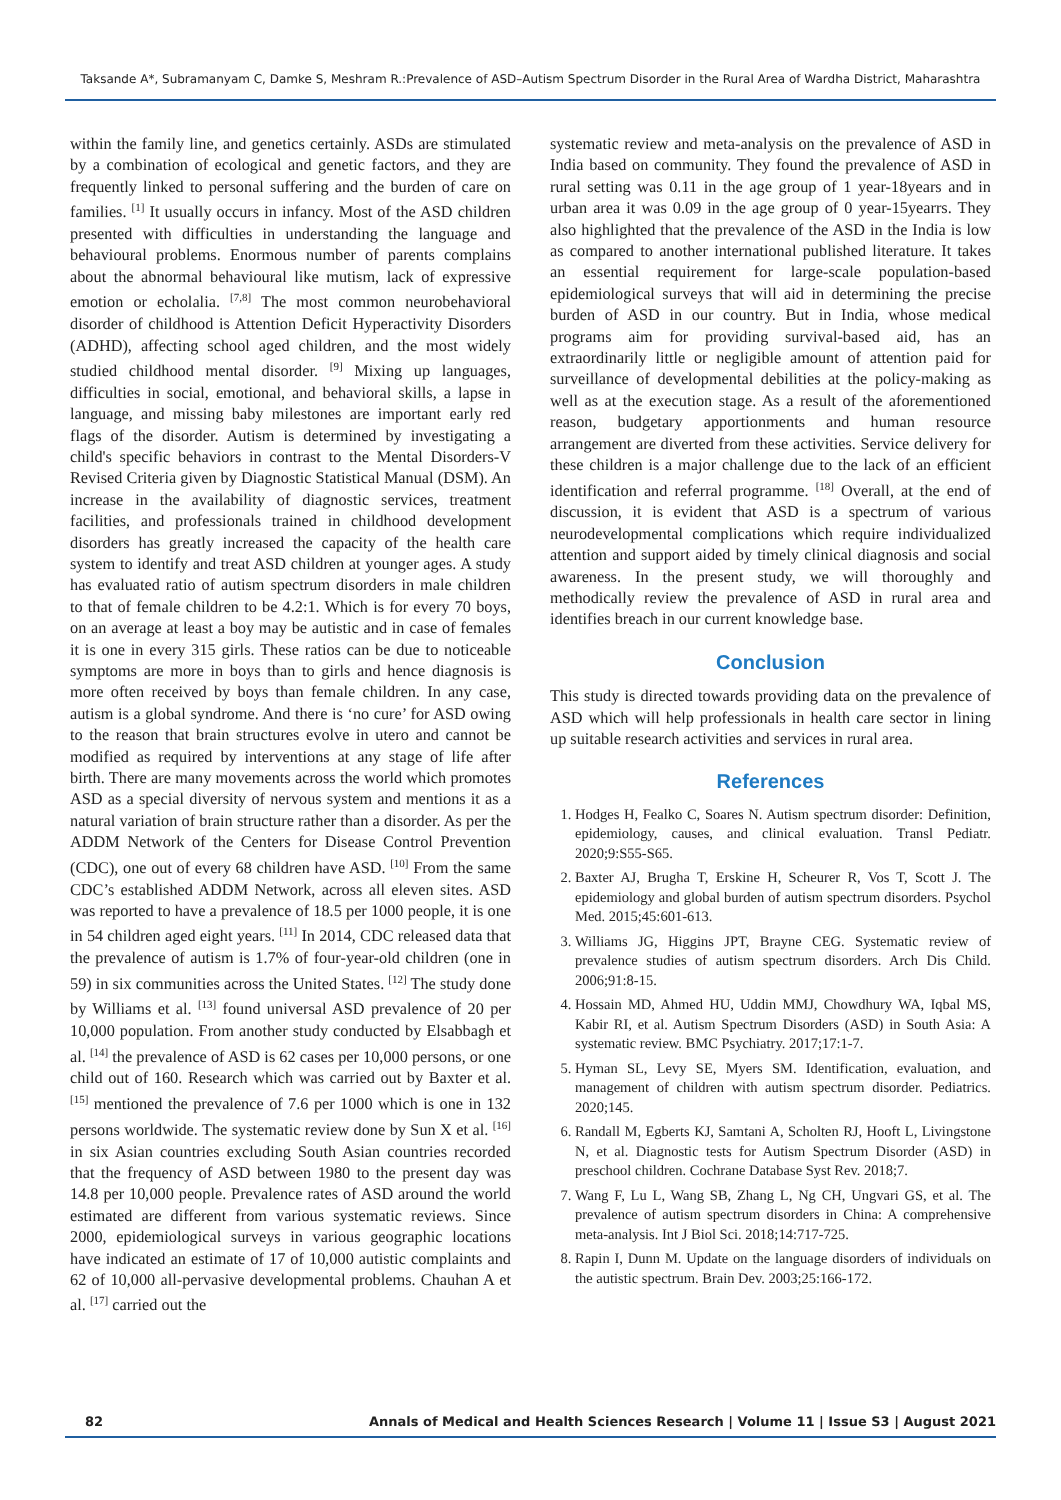Taksande A*, Subramanyam C, Damke S, Meshram R.:Prevalence of ASD–Autism Spectrum Disorder in the Rural Area of Wardha District, Maharashtra
within the family line, and genetics certainly. ASDs are stimulated by a combination of ecological and genetic factors, and they are frequently linked to personal suffering and the burden of care on families. <sup>[1]</sup> It usually occurs in infancy. Most of the ASD children presented with difficulties in understanding the language and behavioural problems. Enormous number of parents complains about the abnormal behavioural like mutism, lack of expressive emotion or echolalia. <sup>[7,8]</sup> The most common neurobehavioral disorder of childhood is Attention Deficit Hyperactivity Disorders (ADHD), affecting school aged children, and the most widely studied childhood mental disorder. <sup>[9]</sup> Mixing up languages, difficulties in social, emotional, and behavioral skills, a lapse in language, and missing baby milestones are important early red flags of the disorder. Autism is determined by investigating a child's specific behaviors in contrast to the Mental Disorders-V Revised Criteria given by Diagnostic Statistical Manual (DSM). An increase in the availability of diagnostic services, treatment facilities, and professionals trained in childhood development disorders has greatly increased the capacity of the health care system to identify and treat ASD children at younger ages. A study has evaluated ratio of autism spectrum disorders in male children to that of female children to be 4.2:1. Which is for every 70 boys, on an average at least a boy may be autistic and in case of females it is one in every 315 girls. These ratios can be due to noticeable symptoms are more in boys than to girls and hence diagnosis is more often received by boys than female children. In any case, autism is a global syndrome. And there is ‘no cure’ for ASD owing to the reason that brain structures evolve in utero and cannot be modified as required by interventions at any stage of life after birth. There are many movements across the world which promotes ASD as a special diversity of nervous system and mentions it as a natural variation of brain structure rather than a disorder. As per the ADDM Network of the Centers for Disease Control Prevention (CDC), one out of every 68 children have ASD. <sup>[10]</sup> From the same CDC’s established ADDM Network, across all eleven sites. ASD was reported to have a prevalence of 18.5 per 1000 people, it is one in 54 children aged eight years. <sup>[11]</sup> In 2014, CDC released data that the prevalence of autism is 1.7% of four-year-old children (one in 59) in six communities across the United States. <sup>[12]</sup> The study done by Williams et al. <sup>[13]</sup> found universal ASD prevalence of 20 per 10,000 population. From another study conducted by Elsabbagh et al. <sup>[14]</sup> the prevalence of ASD is 62 cases per 10,000 persons, or one child out of 160. Research which was carried out by Baxter et al. <sup>[15]</sup> mentioned the prevalence of 7.6 per 1000 which is one in 132 persons worldwide. The systematic review done by Sun X et al. <sup>[16]</sup> in six Asian countries excluding South Asian countries recorded that the frequency of ASD between 1980 to the present day was 14.8 per 10,000 people. Prevalence rates of ASD around the world estimated are different from various systematic reviews. Since 2000, epidemiological surveys in various geographic locations have indicated an estimate of 17 of 10,000 autistic complaints and 62 of 10,000 all-pervasive developmental problems. Chauhan A et al. <sup>[17]</sup> carried out the
systematic review and meta-analysis on the prevalence of ASD in India based on community. They found the prevalence of ASD in rural setting was 0.11 in the age group of 1 year-18years and in urban area it was 0.09 in the age group of 0 year-15yearrs. They also highlighted that the prevalence of the ASD in the India is low as compared to another international published literature. It takes an essential requirement for large-scale population-based epidemiological surveys that will aid in determining the precise burden of ASD in our country. But in India, whose medical programs aim for providing survival-based aid, has an extraordinarily little or negligible amount of attention paid for surveillance of developmental debilities at the policy-making as well as at the execution stage. As a result of the aforementioned reason, budgetary apportionments and human resource arrangement are diverted from these activities. Service delivery for these children is a major challenge due to the lack of an efficient identification and referral programme. <sup>[18]</sup> Overall, at the end of discussion, it is evident that ASD is a spectrum of various neurodevelopmental complications which require individualized attention and support aided by timely clinical diagnosis and social awareness. In the present study, we will thoroughly and methodically review the prevalence of ASD in rural area and identifies breach in our current knowledge base.
Conclusion
This study is directed towards providing data on the prevalence of ASD which will help professionals in health care sector in lining up suitable research activities and services in rural area.
References
1. Hodges H, Fealko C, Soares N. Autism spectrum disorder: Definition, epidemiology, causes, and clinical evaluation. Transl Pediatr. 2020;9:S55-S65.
2. Baxter AJ, Brugha T, Erskine H, Scheurer R, Vos T, Scott J. The epidemiology and global burden of autism spectrum disorders. Psychol Med. 2015;45:601-613.
3. Williams JG, Higgins JPT, Brayne CEG. Systematic review of prevalence studies of autism spectrum disorders. Arch Dis Child. 2006;91:8-15.
4. Hossain MD, Ahmed HU, Uddin MMJ, Chowdhury WA, Iqbal MS, Kabir RI, et al. Autism Spectrum Disorders (ASD) in South Asia: A systematic review. BMC Psychiatry. 2017;17:1-7.
5. Hyman SL, Levy SE, Myers SM. Identification, evaluation, and management of children with autism spectrum disorder. Pediatrics. 2020;145.
6. Randall M, Egberts KJ, Samtani A, Scholten RJ, Hooft L, Livingstone N, et al. Diagnostic tests for Autism Spectrum Disorder (ASD) in preschool children. Cochrane Database Syst Rev. 2018;7.
7. Wang F, Lu L, Wang SB, Zhang L, Ng CH, Ungvari GS, et al. The prevalence of autism spectrum disorders in China: A comprehensive meta-analysis. Int J Biol Sci. 2018;14:717-725.
8. Rapin I, Dunn M. Update on the language disorders of individuals on the autistic spectrum. Brain Dev. 2003;25:166-172.
82 Annals of Medical and Health Sciences Research | Volume 11 | Issue S3 | August 2021